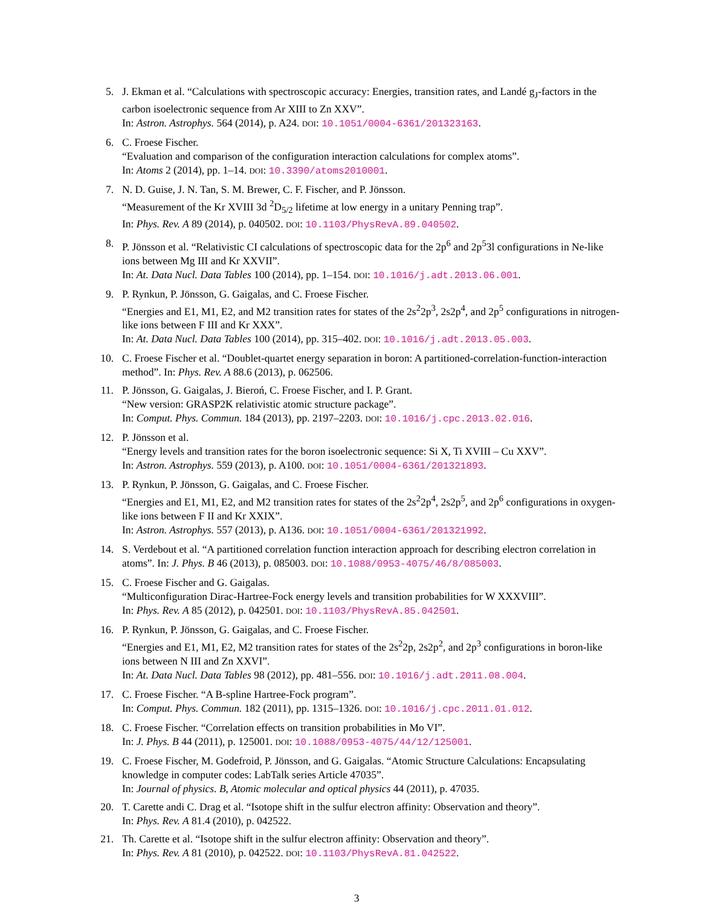5. J. Ekman et al. “Calculations with spectroscopic accuracy: Energies, transition rates, and Landé g<sub>J</sub>-factors in the carbon isoelectronic sequence from Ar XIII to Zn XXV”.
In: Astron. Astrophys. 564 (2014), p. A24. DOI: 10.1051/0004-6361/201323163.
6. C. Froese Fischer.
“Evaluation and comparison of the configuration interaction calculations for complex atoms”.
In: Atoms 2 (2014), pp. 1–14. DOI: 10.3390/atoms2010001.
7. N. D. Guise, J. N. Tan, S. M. Brewer, C. F. Fischer, and P. Jönsson.
“Measurement of the Kr XVIII 3d <sup>2</sup>D<sub>5/2</sub> lifetime at low energy in a unitary Penning trap”.
In: Phys. Rev. A 89 (2014), p. 040502. DOI: 10.1103/PhysRevA.89.040502.
8. P. Jönsson et al. “Relativistic CI calculations of spectroscopic data for the 2p<sup>6</sup> and 2p<sup>5</sup>3l configurations in Ne-like ions between Mg III and Kr XXVII”.
In: At. Data Nucl. Data Tables 100 (2014), pp. 1–154. DOI: 10.1016/j.adt.2013.06.001.
9. P. Rynkun, P. Jönsson, G. Gaigalas, and C. Froese Fischer.
“Energies and E1, M1, E2, and M2 transition rates for states of the 2s<sup>2</sup>2p<sup>3</sup>, 2s2p<sup>4</sup>, and 2p<sup>5</sup> configurations in nitrogen-like ions between F III and Kr XXX”.
In: At. Data Nucl. Data Tables 100 (2014), pp. 315–402. DOI: 10.1016/j.adt.2013.05.003.
10. C. Froese Fischer et al. “Doublet-quartet energy separation in boron: A partitioned-correlation-function-interaction method”. In: Phys. Rev. A 88.6 (2013), p. 062506.
11. P. Jönsson, G. Gaigalas, J. Bieroń, C. Froese Fischer, and I. P. Grant.
“New version: GRASP2K relativistic atomic structure package”.
In: Comput. Phys. Commun. 184 (2013), pp. 2197–2203. DOI: 10.1016/j.cpc.2013.02.016.
12. P. Jönsson et al.
“Energy levels and transition rates for the boron isoelectronic sequence: Si X, Ti XVIII – Cu XXV”.
In: Astron. Astrophys. 559 (2013), p. A100. DOI: 10.1051/0004-6361/201321893.
13. P. Rynkun, P. Jönsson, G. Gaigalas, and C. Froese Fischer.
“Energies and E1, M1, E2, and M2 transition rates for states of the 2s<sup>2</sup>2p<sup>4</sup>, 2s2p<sup>5</sup>, and 2p<sup>6</sup> configurations in oxygen-like ions between F II and Kr XXIX”.
In: Astron. Astrophys. 557 (2013), p. A136. DOI: 10.1051/0004-6361/201321992.
14. S. Verdebout et al. “A partitioned correlation function interaction approach for describing electron correlation in atoms”. In: J. Phys. B 46 (2013), p. 085003. DOI: 10.1088/0953-4075/46/8/085003.
15. C. Froese Fischer and G. Gaigalas.
“Multiconfiguration Dirac-Hartree-Fock energy levels and transition probabilities for W XXXVIII”.
In: Phys. Rev. A 85 (2012), p. 042501. DOI: 10.1103/PhysRevA.85.042501.
16. P. Rynkun, P. Jönsson, G. Gaigalas, and C. Froese Fischer.
“Energies and E1, M1, E2, M2 transition rates for states of the 2s<sup>2</sup>2p, 2s2p<sup>2</sup>, and 2p<sup>3</sup> configurations in boron-like ions between N III and Zn XXVI”.
In: At. Data Nucl. Data Tables 98 (2012), pp. 481–556. DOI: 10.1016/j.adt.2011.08.004.
17. C. Froese Fischer. “A B-spline Hartree-Fock program”.
In: Comput. Phys. Commun. 182 (2011), pp. 1315–1326. DOI: 10.1016/j.cpc.2011.01.012.
18. C. Froese Fischer. “Correlation effects on transition probabilities in Mo VI”.
In: J. Phys. B 44 (2011), p. 125001. DOI: 10.1088/0953-4075/44/12/125001.
19. C. Froese Fischer, M. Godefroid, P. Jönsson, and G. Gaigalas. “Atomic Structure Calculations: Encapsulating knowledge in computer codes: LabTalk series Article 47035”.
In: Journal of physics. B, Atomic molecular and optical physics 44 (2011), p. 47035.
20. T. Carette andi C. Drag et al. “Isotope shift in the sulfur electron affinity: Observation and theory”.
In: Phys. Rev. A 81.4 (2010), p. 042522.
21. Th. Carette et al. “Isotope shift in the sulfur electron affinity: Observation and theory”.
In: Phys. Rev. A 81 (2010), p. 042522. DOI: 10.1103/PhysRevA.81.042522.
3